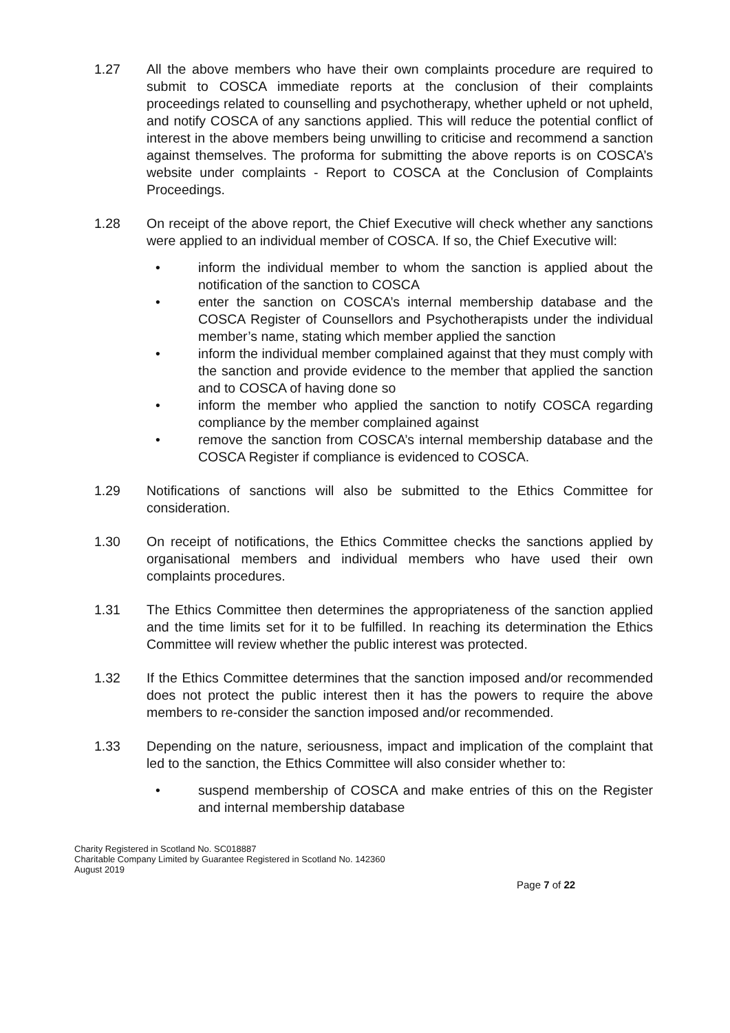1.27 All the above members who have their own complaints procedure are required to submit to COSCA immediate reports at the conclusion of their complaints proceedings related to counselling and psychotherapy, whether upheld or not upheld, and notify COSCA of any sanctions applied. This will reduce the potential conflict of interest in the above members being unwilling to criticise and recommend a sanction against themselves. The proforma for submitting the above reports is on COSCA’s website under complaints - Report to COSCA at the Conclusion of Complaints Proceedings.
1.28 On receipt of the above report, the Chief Executive will check whether any sanctions were applied to an individual member of COSCA. If so, the Chief Executive will:
• inform the individual member to whom the sanction is applied about the notification of the sanction to COSCA
• enter the sanction on COSCA’s internal membership database and the COSCA Register of Counsellors and Psychotherapists under the individual member’s name, stating which member applied the sanction
• inform the individual member complained against that they must comply with the sanction and provide evidence to the member that applied the sanction and to COSCA of having done so
• inform the member who applied the sanction to notify COSCA regarding compliance by the member complained against
• remove the sanction from COSCA’s internal membership database and the COSCA Register if compliance is evidenced to COSCA.
1.29 Notifications of sanctions will also be submitted to the Ethics Committee for consideration.
1.30 On receipt of notifications, the Ethics Committee checks the sanctions applied by organisational members and individual members who have used their own complaints procedures.
1.31 The Ethics Committee then determines the appropriateness of the sanction applied and the time limits set for it to be fulfilled. In reaching its determination the Ethics Committee will review whether the public interest was protected.
1.32 If the Ethics Committee determines that the sanction imposed and/or recommended does not protect the public interest then it has the powers to require the above members to re-consider the sanction imposed and/or recommended.
1.33 Depending on the nature, seriousness, impact and implication of the complaint that led to the sanction, the Ethics Committee will also consider whether to:
• suspend membership of COSCA and make entries of this on the Register and internal membership database
Charity Registered in Scotland No. SC018887
Charitable Company Limited by Guarantee Registered in Scotland No. 142360
August 2019
Page 7 of 22